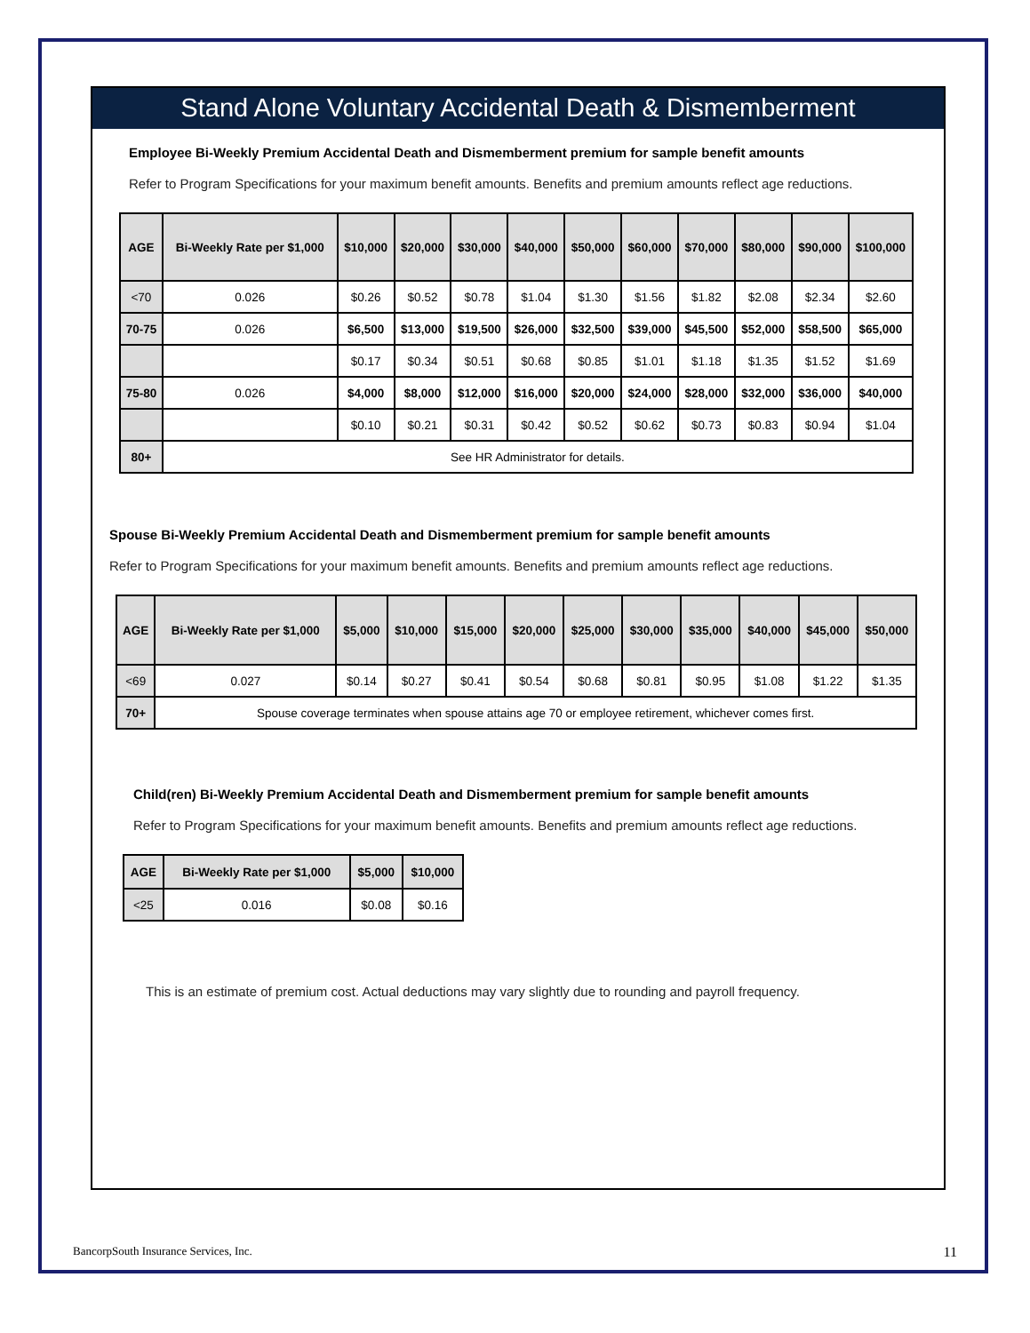Stand Alone Voluntary Accidental Death & Dismemberment
Employee Bi-Weekly Premium Accidental Death and Dismemberment premium for sample benefit amounts
Refer to Program Specifications for your maximum benefit amounts. Benefits and premium amounts reflect age reductions.
| AGE | Bi-Weekly Rate per $1,000 | $10,000 | $20,000 | $30,000 | $40,000 | $50,000 | $60,000 | $70,000 | $80,000 | $90,000 | $100,000 |
| --- | --- | --- | --- | --- | --- | --- | --- | --- | --- | --- | --- |
| <70 | 0.026 | $0.26 | $0.52 | $0.78 | $1.04 | $1.30 | $1.56 | $1.82 | $2.08 | $2.34 | $2.60 |
| 70-75 | 0.026 | $6,500 | $13,000 | $19,500 | $26,000 | $32,500 | $39,000 | $45,500 | $52,000 | $58,500 | $65,000 |
| | | $0.17 | $0.34 | $0.51 | $0.68 | $0.85 | $1.01 | $1.18 | $1.35 | $1.52 | $1.69 |
| 75-80 | 0.026 | $4,000 | $8,000 | $12,000 | $16,000 | $20,000 | $24,000 | $28,000 | $32,000 | $36,000 | $40,000 |
| | | $0.10 | $0.21 | $0.31 | $0.42 | $0.52 | $0.62 | $0.73 | $0.83 | $0.94 | $1.04 |
| 80+ | See HR Administrator for details. | | | | | | | | | | |
Spouse Bi-Weekly Premium Accidental Death and Dismemberment premium for sample benefit amounts
Refer to Program Specifications for your maximum benefit amounts. Benefits and premium amounts reflect age reductions.
| AGE | Bi-Weekly Rate per $1,000 | $5,000 | $10,000 | $15,000 | $20,000 | $25,000 | $30,000 | $35,000 | $40,000 | $45,000 | $50,000 |
| --- | --- | --- | --- | --- | --- | --- | --- | --- | --- | --- | --- |
| <69 | 0.027 | $0.14 | $0.27 | $0.41 | $0.54 | $0.68 | $0.81 | $0.95 | $1.08 | $1.22 | $1.35 |
| 70+ | Spouse coverage terminates when spouse attains age 70 or employee retirement, whichever comes first. | | | | | | | | | | |
Child(ren) Bi-Weekly Premium Accidental Death and Dismemberment premium for sample benefit amounts
Refer to Program Specifications for your maximum benefit amounts. Benefits and premium amounts reflect age reductions.
| AGE | Bi-Weekly Rate per $1,000 | $5,000 | $10,000 |
| --- | --- | --- | --- |
| <25 | 0.016 | $0.08 | $0.16 |
This is an estimate of premium cost. Actual deductions may vary slightly due to rounding and payroll frequency.
BancorpSouth Insurance Services, Inc. 11